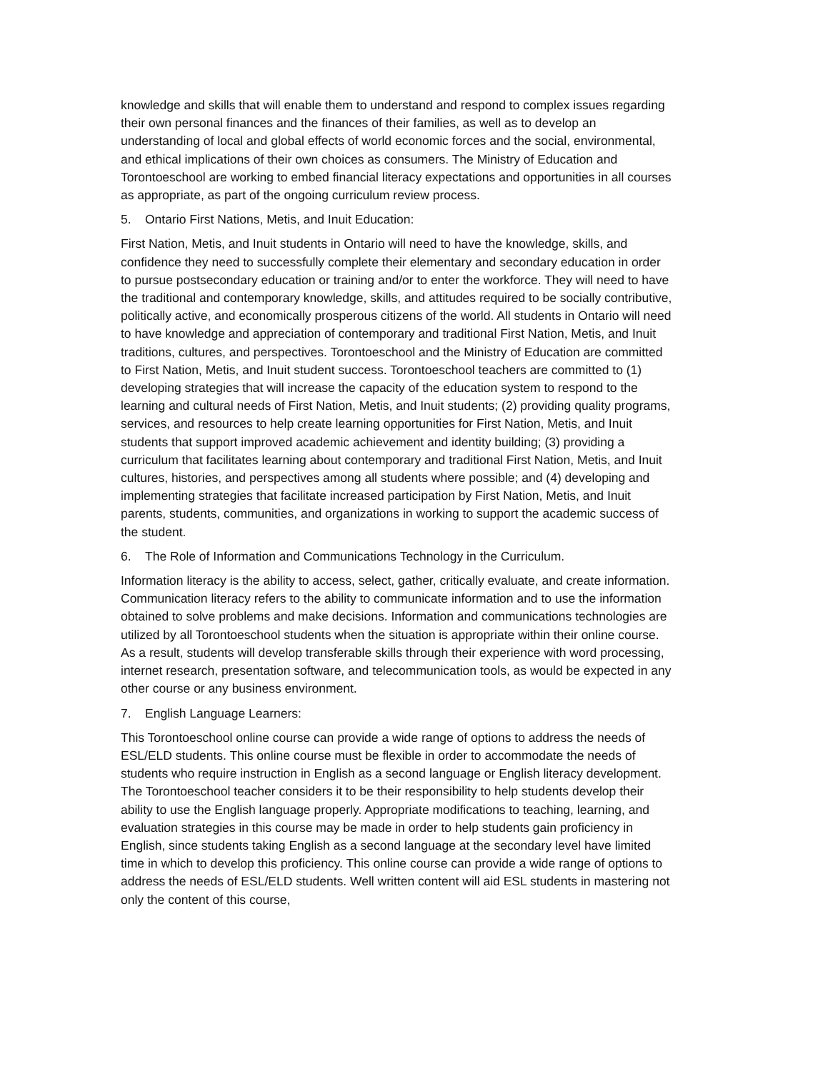knowledge and skills that will enable them to understand and respond to complex issues regarding their own personal finances and the finances of their families, as well as to develop an understanding of local and global effects of world economic forces and the social, environmental, and ethical implications of their own choices as consumers. The Ministry of Education and Torontoeschool are working to embed financial literacy expectations and opportunities in all courses as appropriate, as part of the ongoing curriculum review process.
5. Ontario First Nations, Metis, and Inuit Education:
First Nation, Metis, and Inuit students in Ontario will need to have the knowledge, skills, and confidence they need to successfully complete their elementary and secondary education in order to pursue postsecondary education or training and/or to enter the workforce. They will need to have the traditional and contemporary knowledge, skills, and attitudes required to be socially contributive, politically active, and economically prosperous citizens of the world. All students in Ontario will need to have knowledge and appreciation of contemporary and traditional First Nation, Metis, and Inuit traditions, cultures, and perspectives. Torontoeschool and the Ministry of Education are committed to First Nation, Metis, and Inuit student success. Torontoeschool teachers are committed to (1) developing strategies that will increase the capacity of the education system to respond to the learning and cultural needs of First Nation, Metis, and Inuit students; (2) providing quality programs, services, and resources to help create learning opportunities for First Nation, Metis, and Inuit students that support improved academic achievement and identity building; (3) providing a curriculum that facilitates learning about contemporary and traditional First Nation, Metis, and Inuit cultures, histories, and perspectives among all students where possible; and (4) developing and implementing strategies that facilitate increased participation by First Nation, Metis, and Inuit parents, students, communities, and organizations in working to support the academic success of the student.
6. The Role of Information and Communications Technology in the Curriculum.
Information literacy is the ability to access, select, gather, critically evaluate, and create information. Communication literacy refers to the ability to communicate information and to use the information obtained to solve problems and make decisions. Information and communications technologies are utilized by all Torontoeschool students when the situation is appropriate within their online course. As a result, students will develop transferable skills through their experience with word processing, internet research, presentation software, and telecommunication tools, as would be expected in any other course or any business environment.
7. English Language Learners:
This Torontoeschool online course can provide a wide range of options to address the needs of ESL/ELD students. This online course must be flexible in order to accommodate the needs of students who require instruction in English as a second language or English literacy development. The Torontoeschool teacher considers it to be their responsibility to help students develop their ability to use the English language properly. Appropriate modifications to teaching, learning, and evaluation strategies in this course may be made in order to help students gain proficiency in English, since students taking English as a second language at the secondary level have limited time in which to develop this proficiency. This online course can provide a wide range of options to address the needs of ESL/ELD students. Well written content will aid ESL students in mastering not only the content of this course,